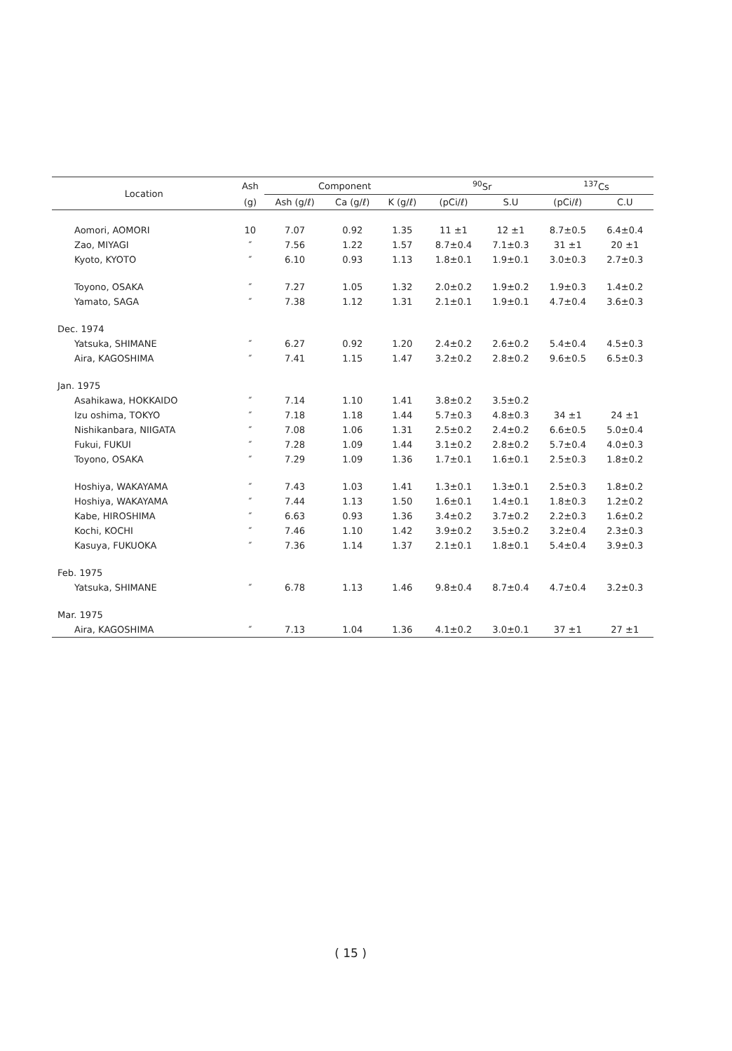| Location | Ash | Component | | | <sup>90</sup>Sr | | <sup>137</sup>Cs | |
| --- | --- | --- | --- | --- | --- | --- | --- | --- |
| | (g) | Ash (g/ℓ) | Ca (g/ℓ) | K (g/ℓ) | (pCi/ℓ) | S.U | (pCi/ℓ) | C.U |
| Aomori, AOMORI | 10 | 7.07 | 0.92 | 1.35 | 11 ±1 | 12 ±1 | 8.7±0.5 | 6.4±0.4 |
| Zao, MIYAGI | ″ | 7.56 | 1.22 | 1.57 | 8.7±0.4 | 7.1±0.3 | 31 ±1 | 20 ±1 |
| Kyoto, KYOTO | ″ | 6.10 | 0.93 | 1.13 | 1.8±0.1 | 1.9±0.1 | 3.0±0.3 | 2.7±0.3 |
| Toyono, OSAKA | ″ | 7.27 | 1.05 | 1.32 | 2.0±0.2 | 1.9±0.2 | 1.9±0.3 | 1.4±0.2 |
| Yamato, SAGA | ″ | 7.38 | 1.12 | 1.31 | 2.1±0.1 | 1.9±0.1 | 4.7±0.4 | 3.6±0.3 |
| Dec. 1974 | | | | | | | | |
| Yatsuka, SHIMANE | ″ | 6.27 | 0.92 | 1.20 | 2.4±0.2 | 2.6±0.2 | 5.4±0.4 | 4.5±0.3 |
| Aira, KAGOSHIMA | ″ | 7.41 | 1.15 | 1.47 | 3.2±0.2 | 2.8±0.2 | 9.6±0.5 | 6.5±0.3 |
| Jan. 1975 | | | | | | | | |
| Asahikawa, HOKKAIDO | ″ | 7.14 | 1.10 | 1.41 | 3.8±0.2 | 3.5±0.2 | | |
| Izu oshima, TOKYO | ″ | 7.18 | 1.18 | 1.44 | 5.7±0.3 | 4.8±0.3 | 34 ±1 | 24 ±1 |
| Nishikanbara, NIIGATA | ″ | 7.08 | 1.06 | 1.31 | 2.5±0.2 | 2.4±0.2 | 6.6±0.5 | 5.0±0.4 |
| Fukui, FUKUI | ″ | 7.28 | 1.09 | 1.44 | 3.1±0.2 | 2.8±0.2 | 5.7±0.4 | 4.0±0.3 |
| Toyono, OSAKA | ″ | 7.29 | 1.09 | 1.36 | 1.7±0.1 | 1.6±0.1 | 2.5±0.3 | 1.8±0.2 |
| Hoshiya, WAKAYAMA | ″ | 7.43 | 1.03 | 1.41 | 1.3±0.1 | 1.3±0.1 | 2.5±0.3 | 1.8±0.2 |
| Hoshiya, WAKAYAMA | ″ | 7.44 | 1.13 | 1.50 | 1.6±0.1 | 1.4±0.1 | 1.8±0.3 | 1.2±0.2 |
| Kabe, HIROSHIMA | ″ | 6.63 | 0.93 | 1.36 | 3.4±0.2 | 3.7±0.2 | 2.2±0.3 | 1.6±0.2 |
| Kochi, KOCHI | ″ | 7.46 | 1.10 | 1.42 | 3.9±0.2 | 3.5±0.2 | 3.2±0.4 | 2.3±0.3 |
| Kasuya, FUKUOKA | ″ | 7.36 | 1.14 | 1.37 | 2.1±0.1 | 1.8±0.1 | 5.4±0.4 | 3.9±0.3 |
| Feb. 1975 | | | | | | | | |
| Yatsuka, SHIMANE | ″ | 6.78 | 1.13 | 1.46 | 9.8±0.4 | 8.7±0.4 | 4.7±0.4 | 3.2±0.3 |
| Mar. 1975 | | | | | | | | |
| Aira, KAGOSHIMA | ″ | 7.13 | 1.04 | 1.36 | 4.1±0.2 | 3.0±0.1 | 37 ±1 | 27 ±1 |
( 15 )